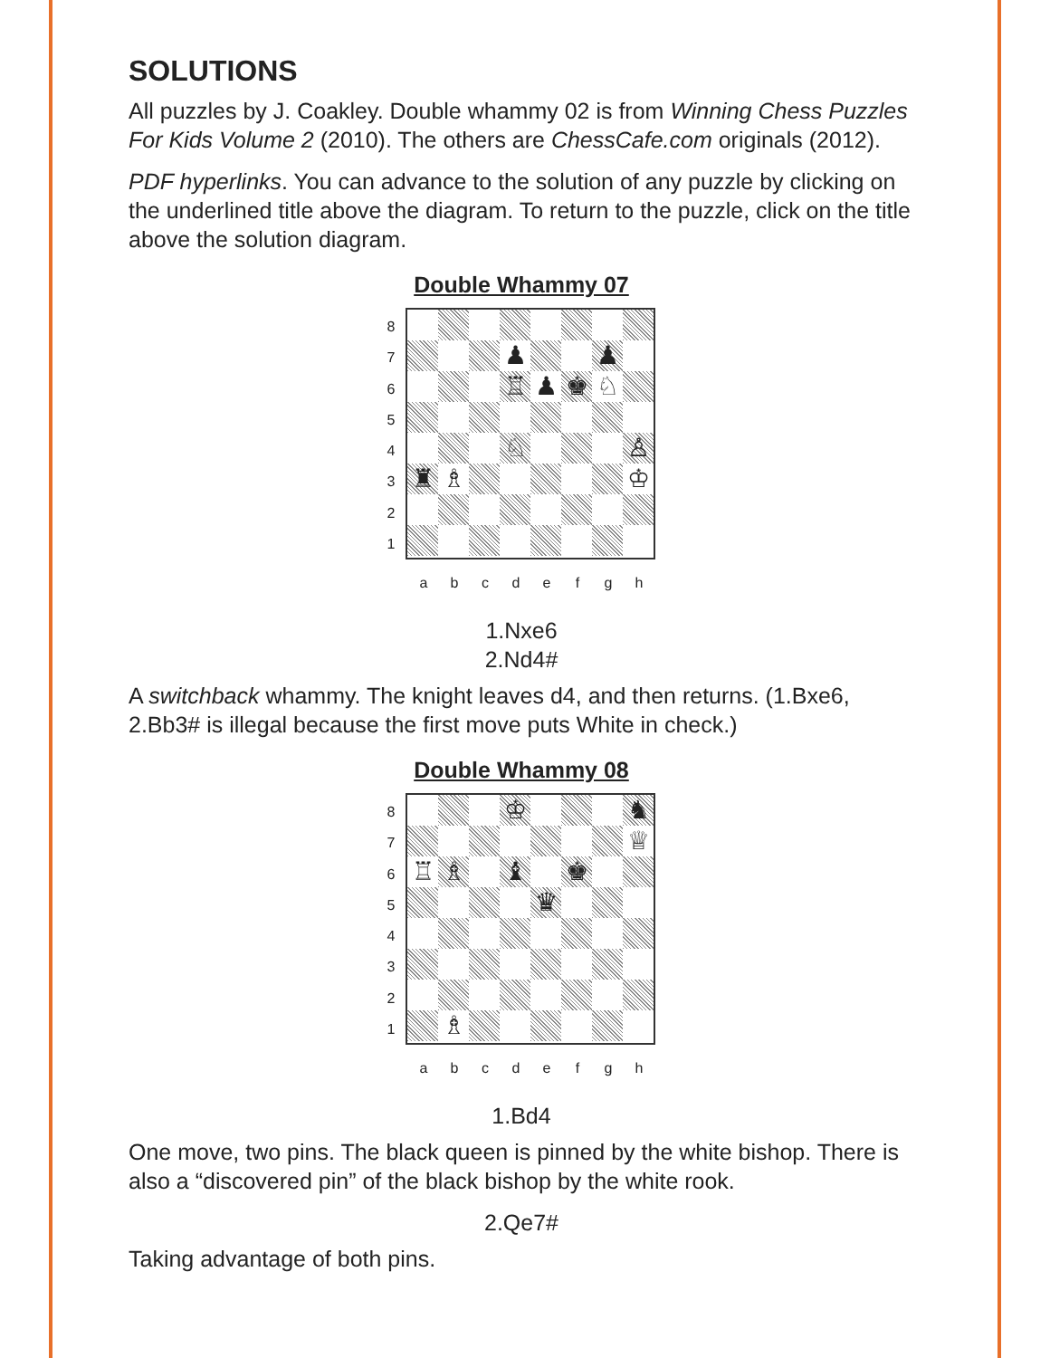SOLUTIONS
All puzzles by J. Coakley. Double whammy 02 is from Winning Chess Puzzles For Kids Volume 2 (2010). The others are ChessCafe.com originals (2012).
PDF hyperlinks. You can advance to the solution of any puzzle by clicking on the underlined title above the diagram. To return to the puzzle, click on the title above the solution diagram.
Double Whammy 07
87654321
♟
♟
♖
♟
♚
♘
♘
♙
♜
♗
♔
a b c d e f g h
1.Nxe6
2.Nd4#
A switchback whammy. The knight leaves d4, and then returns. (1.Bxe6, 2.Bb3# is illegal because the first move puts White in check.)
Double Whammy 08
87654321
♔
♞
♕
♖
♗
♝
♚
♛
♗
a b c d e f g h
1.Bd4
One move, two pins. The black queen is pinned by the white bishop. There is also a “discovered pin” of the black bishop by the white rook.
2.Qe7#
Taking advantage of both pins.